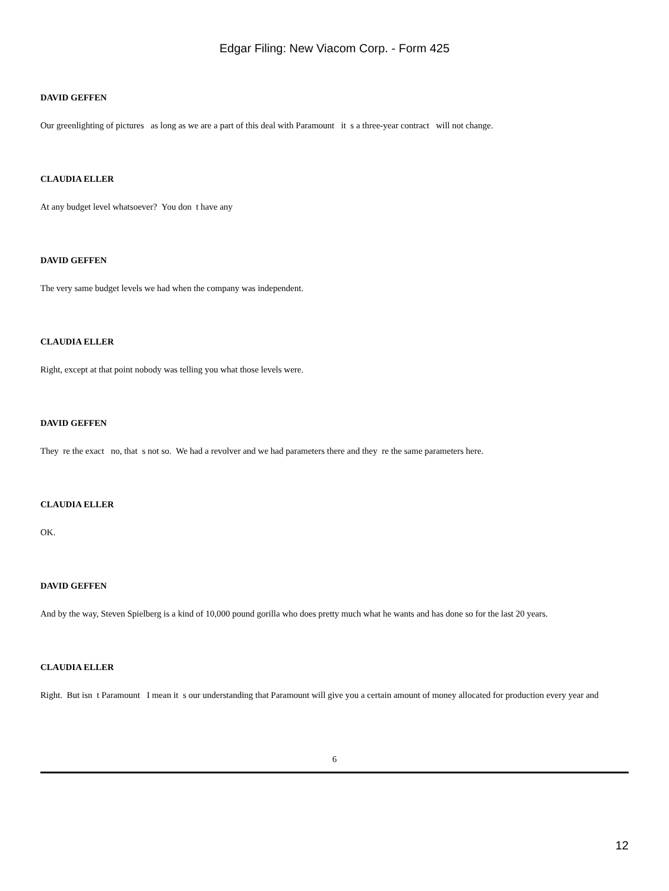Edgar Filing: New Viacom Corp. - Form 425
DAVID GEFFEN
Our greenlighting of pictures as long as we are a part of this deal with Paramount it s a three-year contract will not change.
CLAUDIA ELLER
At any budget level whatsoever? You don t have any
DAVID GEFFEN
The very same budget levels we had when the company was independent.
CLAUDIA ELLER
Right, except at that point nobody was telling you what those levels were.
DAVID GEFFEN
They re the exact no, that s not so. We had a revolver and we had parameters there and they re the same parameters here.
CLAUDIA ELLER
OK.
DAVID GEFFEN
And by the way, Steven Spielberg is a kind of 10,000 pound gorilla who does pretty much what he wants and has done so for the last 20 years.
CLAUDIA ELLER
Right. But isn t Paramount I mean it s our understanding that Paramount will give you a certain amount of money allocated for production every year and
6
12